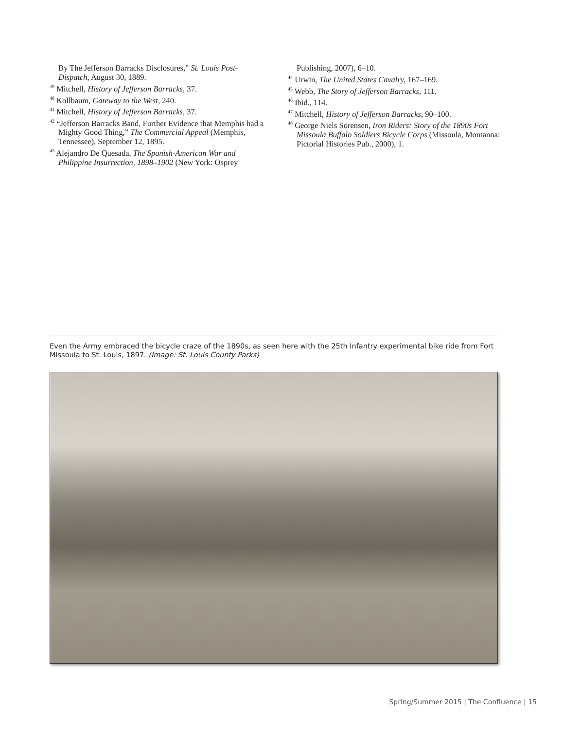By The Jefferson Barracks Disclosures,” St. Louis Post-Dispatch, August 30, 1889.
<sup>39</sup> Mitchell, History of Jefferson Barracks, 37.
<sup>40</sup> Kollbaum, Gateway to the West, 240.
<sup>41</sup> Mitchell, History of Jefferson Barracks, 37.
<sup>42</sup> “Jefferson Barracks Band, Further Evidence that Memphis had a Mighty Good Thing,” The Commercial Appeal (Memphis, Tennessee), September 12, 1895.
<sup>43</sup> Alejandro De Quesada, The Spanish-American War and Philippine Insurrection, 1898–1902 (New York: Osprey
Publishing, 2007), 6–10.
<sup>44</sup> Urwin, The United States Cavalry, 167–169.
<sup>45</sup> Webb, The Story of Jefferson Barracks, 111.
<sup>46</sup> Ibid., 114.
<sup>47</sup> Mitchell, History of Jefferson Barracks, 90–100.
<sup>48</sup> George Niels Sorensen, Iron Riders: Story of the 1890s Fort Missoula Buffalo Soldiers Bicycle Corps (Missoula, Montanna: Pictorial Histories Pub., 2000), 1.
Even the Army embraced the bicycle craze of the 1890s, as seen here with the 25th Infantry experimental bike ride from Fort Missoula to St. Louis, 1897. (Image: St. Louis County Parks)
Spring/Summer 2015 | The Confluence | 15